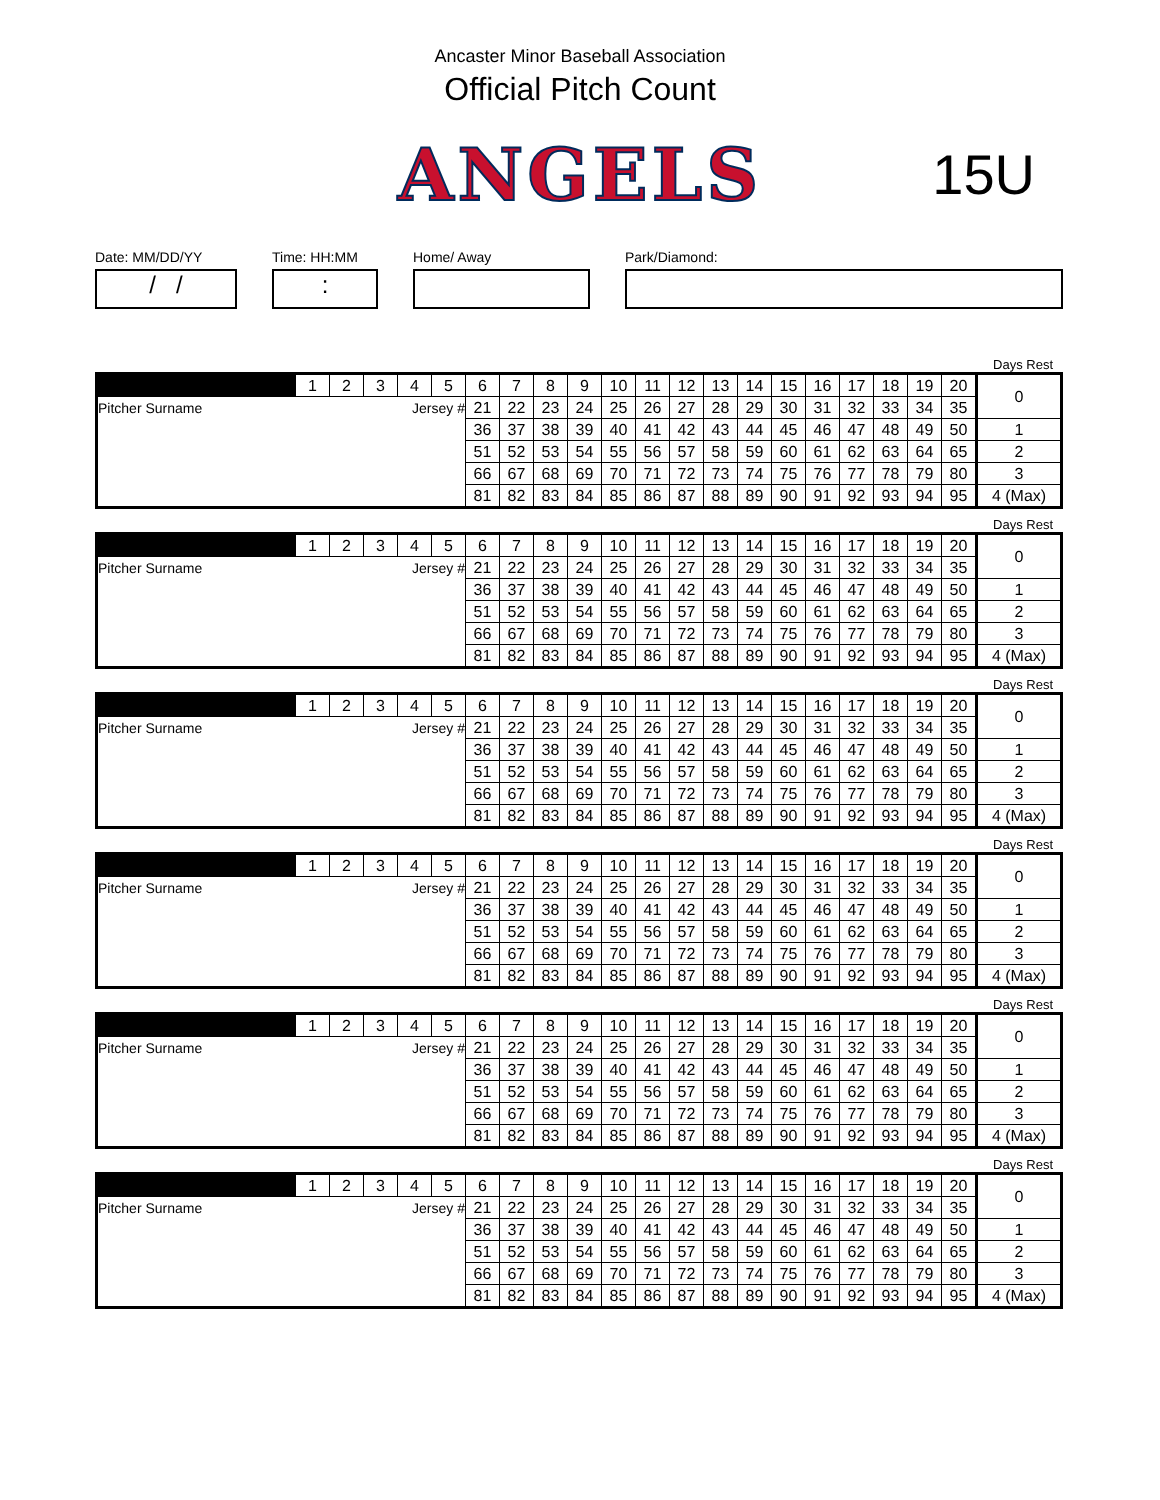Ancaster Minor Baseball Association
Official Pitch Count
ANGELS
15U
Date: MM/DD/YY
/ /
Time: HH:MM
:
Home/ Away Park/Diamond:
Days Rest
| | 1 | 2 | 3 | 4 | 5 | 6 | 7 | 8 | 9 | 10 | 11 | 12 | 13 | 14 | 15 | 16 | 17 | 18 | 19 | 20 | 0 |
| Pitcher Surname | | | Jersey # | | | 21 | 22 | 23 | 24 | 25 | 26 | 27 | 28 | 29 | 30 | 31 | 32 | 33 | 34 | 35 | |
| | | | | | | 36 | 37 | 38 | 39 | 40 | 41 | 42 | 43 | 44 | 45 | 46 | 47 | 48 | 49 | 50 | 1 |
| | | | | | | 51 | 52 | 53 | 54 | 55 | 56 | 57 | 58 | 59 | 60 | 61 | 62 | 63 | 64 | 65 | 2 |
| | | | | | | 66 | 67 | 68 | 69 | 70 | 71 | 72 | 73 | 74 | 75 | 76 | 77 | 78 | 79 | 80 | 3 |
| | | | | | | 81 | 82 | 83 | 84 | 85 | 86 | 87 | 88 | 89 | 90 | 91 | 92 | 93 | 94 | 95 | 4 (Max) |
Days Rest
| | 1 | 2 | 3 | 4 | 5 | 6 | 7 | 8 | 9 | 10 | 11 | 12 | 13 | 14 | 15 | 16 | 17 | 18 | 19 | 20 | 0 |
| Pitcher Surname | | | Jersey # | | | 21 | 22 | 23 | 24 | 25 | 26 | 27 | 28 | 29 | 30 | 31 | 32 | 33 | 34 | 35 | |
| | | | | | | 36 | 37 | 38 | 39 | 40 | 41 | 42 | 43 | 44 | 45 | 46 | 47 | 48 | 49 | 50 | 1 |
| | | | | | | 51 | 52 | 53 | 54 | 55 | 56 | 57 | 58 | 59 | 60 | 61 | 62 | 63 | 64 | 65 | 2 |
| | | | | | | 66 | 67 | 68 | 69 | 70 | 71 | 72 | 73 | 74 | 75 | 76 | 77 | 78 | 79 | 80 | 3 |
| | | | | | | 81 | 82 | 83 | 84 | 85 | 86 | 87 | 88 | 89 | 90 | 91 | 92 | 93 | 94 | 95 | 4 (Max) |
Days Rest
| | 1 | 2 | 3 | 4 | 5 | 6 | 7 | 8 | 9 | 10 | 11 | 12 | 13 | 14 | 15 | 16 | 17 | 18 | 19 | 20 | 0 |
| Pitcher Surname | | | Jersey # | | | 21 | 22 | 23 | 24 | 25 | 26 | 27 | 28 | 29 | 30 | 31 | 32 | 33 | 34 | 35 | |
| | | | | | | 36 | 37 | 38 | 39 | 40 | 41 | 42 | 43 | 44 | 45 | 46 | 47 | 48 | 49 | 50 | 1 |
| | | | | | | 51 | 52 | 53 | 54 | 55 | 56 | 57 | 58 | 59 | 60 | 61 | 62 | 63 | 64 | 65 | 2 |
| | | | | | | 66 | 67 | 68 | 69 | 70 | 71 | 72 | 73 | 74 | 75 | 76 | 77 | 78 | 79 | 80 | 3 |
| | | | | | | 81 | 82 | 83 | 84 | 85 | 86 | 87 | 88 | 89 | 90 | 91 | 92 | 93 | 94 | 95 | 4 (Max) |
Days Rest
| | 1 | 2 | 3 | 4 | 5 | 6 | 7 | 8 | 9 | 10 | 11 | 12 | 13 | 14 | 15 | 16 | 17 | 18 | 19 | 20 | 0 |
| Pitcher Surname | | | Jersey # | | | 21 | 22 | 23 | 24 | 25 | 26 | 27 | 28 | 29 | 30 | 31 | 32 | 33 | 34 | 35 | |
| | | | | | | 36 | 37 | 38 | 39 | 40 | 41 | 42 | 43 | 44 | 45 | 46 | 47 | 48 | 49 | 50 | 1 |
| | | | | | | 51 | 52 | 53 | 54 | 55 | 56 | 57 | 58 | 59 | 60 | 61 | 62 | 63 | 64 | 65 | 2 |
| | | | | | | 66 | 67 | 68 | 69 | 70 | 71 | 72 | 73 | 74 | 75 | 76 | 77 | 78 | 79 | 80 | 3 |
| | | | | | | 81 | 82 | 83 | 84 | 85 | 86 | 87 | 88 | 89 | 90 | 91 | 92 | 93 | 94 | 95 | 4 (Max) |
Days Rest
| | 1 | 2 | 3 | 4 | 5 | 6 | 7 | 8 | 9 | 10 | 11 | 12 | 13 | 14 | 15 | 16 | 17 | 18 | 19 | 20 | 0 |
| Pitcher Surname | | | Jersey # | | | 21 | 22 | 23 | 24 | 25 | 26 | 27 | 28 | 29 | 30 | 31 | 32 | 33 | 34 | 35 | |
| | | | | | | 36 | 37 | 38 | 39 | 40 | 41 | 42 | 43 | 44 | 45 | 46 | 47 | 48 | 49 | 50 | 1 |
| | | | | | | 51 | 52 | 53 | 54 | 55 | 56 | 57 | 58 | 59 | 60 | 61 | 62 | 63 | 64 | 65 | 2 |
| | | | | | | 66 | 67 | 68 | 69 | 70 | 71 | 72 | 73 | 74 | 75 | 76 | 77 | 78 | 79 | 80 | 3 |
| | | | | | | 81 | 82 | 83 | 84 | 85 | 86 | 87 | 88 | 89 | 90 | 91 | 92 | 93 | 94 | 95 | 4 (Max) |
Days Rest
| | 1 | 2 | 3 | 4 | 5 | 6 | 7 | 8 | 9 | 10 | 11 | 12 | 13 | 14 | 15 | 16 | 17 | 18 | 19 | 20 | 0 |
| Pitcher Surname | | | Jersey # | | | 21 | 22 | 23 | 24 | 25 | 26 | 27 | 28 | 29 | 30 | 31 | 32 | 33 | 34 | 35 | |
| | | | | | | 36 | 37 | 38 | 39 | 40 | 41 | 42 | 43 | 44 | 45 | 46 | 47 | 48 | 49 | 50 | 1 |
| | | | | | | 51 | 52 | 53 | 54 | 55 | 56 | 57 | 58 | 59 | 60 | 61 | 62 | 63 | 64 | 65 | 2 |
| | | | | | | 66 | 67 | 68 | 69 | 70 | 71 | 72 | 73 | 74 | 75 | 76 | 77 | 78 | 79 | 80 | 3 |
| | | | | | | 81 | 82 | 83 | 84 | 85 | 86 | 87 | 88 | 89 | 90 | 91 | 92 | 93 | 94 | 95 | 4 (Max) |